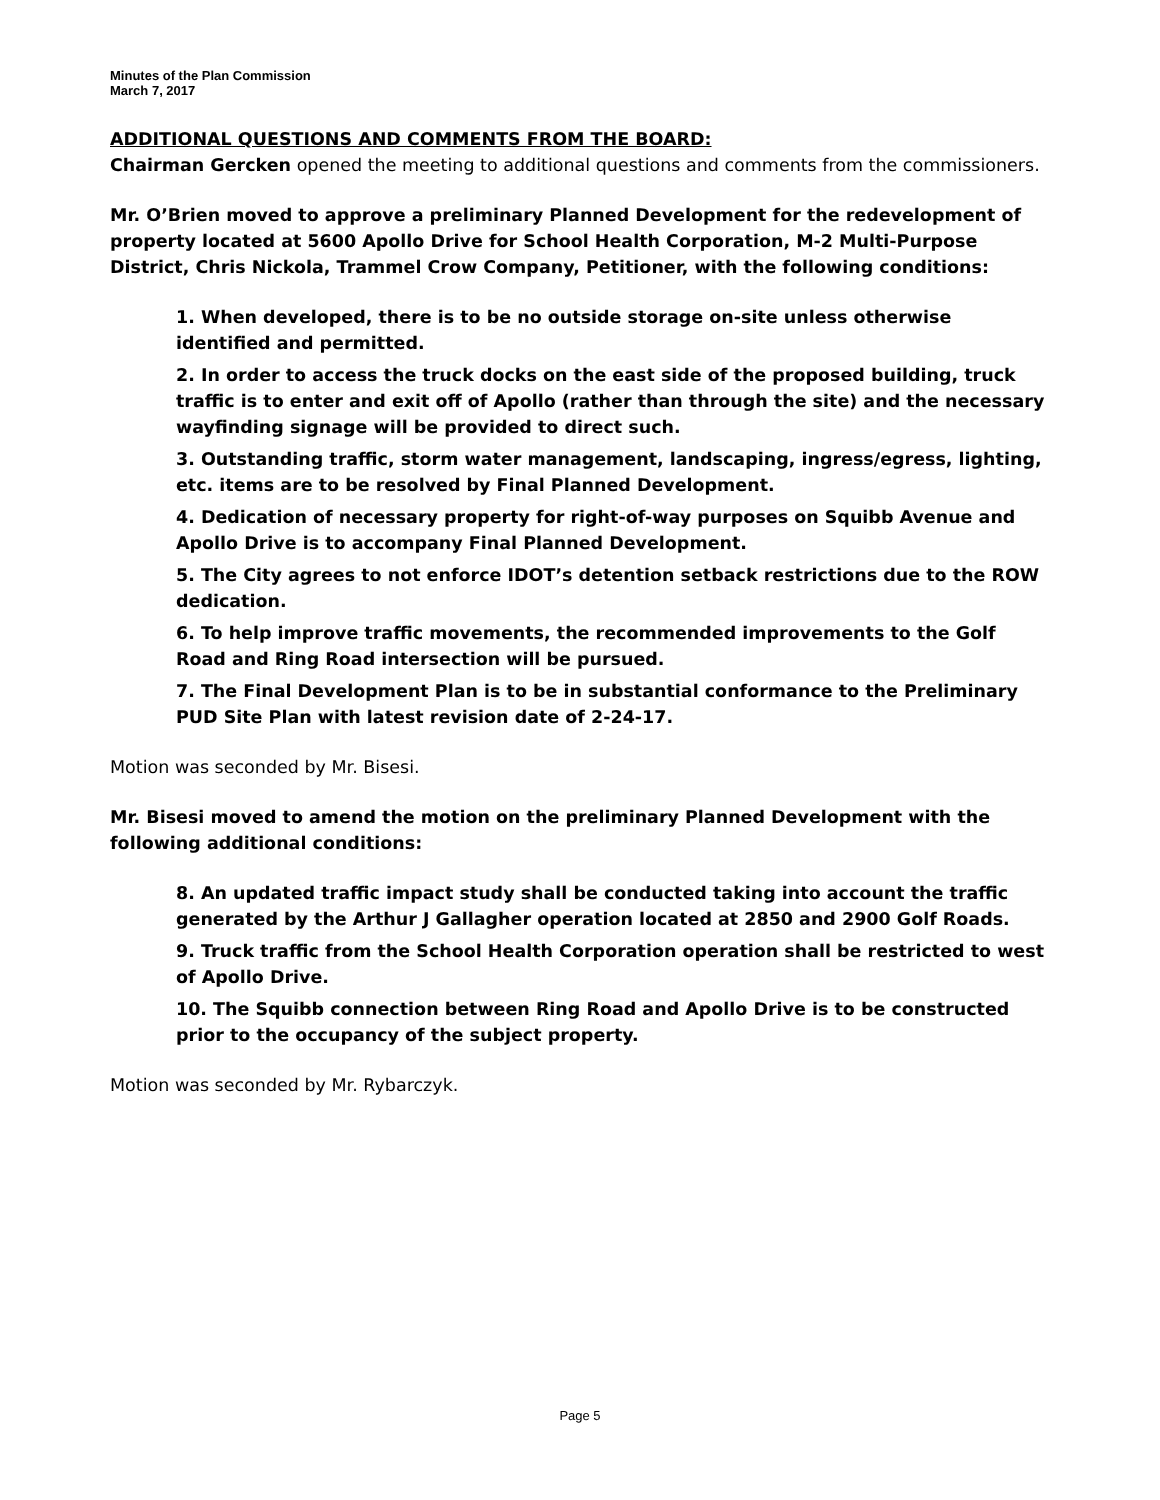Minutes of the Plan Commission
March 7, 2017
ADDITIONAL QUESTIONS AND COMMENTS FROM THE BOARD:
Chairman Gercken opened the meeting to additional questions and comments from the commissioners.
Mr. O’Brien moved to approve a preliminary Planned Development for the redevelopment of property located at 5600 Apollo Drive for School Health Corporation, M-2 Multi-Purpose District, Chris Nickola, Trammel Crow Company, Petitioner, with the following conditions:
1. When developed, there is to be no outside storage on-site unless otherwise identified and permitted.
2. In order to access the truck docks on the east side of the proposed building, truck traffic is to enter and exit off of Apollo (rather than through the site) and the necessary wayfinding signage will be provided to direct such.
3. Outstanding traffic, storm water management, landscaping, ingress/egress, lighting, etc. items are to be resolved by Final Planned Development.
4. Dedication of necessary property for right-of-way purposes on Squibb Avenue and Apollo Drive is to accompany Final Planned Development.
5. The City agrees to not enforce IDOT’s detention setback restrictions due to the ROW dedication.
6. To help improve traffic movements, the recommended improvements to the Golf Road and Ring Road intersection will be pursued.
7. The Final Development Plan is to be in substantial conformance to the Preliminary PUD Site Plan with latest revision date of 2-24-17.
Motion was seconded by Mr. Bisesi.
Mr. Bisesi moved to amend the motion on the preliminary Planned Development with the following additional conditions:
8. An updated traffic impact study shall be conducted taking into account the traffic generated by the Arthur J Gallagher operation located at 2850 and 2900 Golf Roads.
9. Truck traffic from the School Health Corporation operation shall be restricted to west of Apollo Drive.
10. The Squibb connection between Ring Road and Apollo Drive is to be constructed prior to the occupancy of the subject property.
Motion was seconded by Mr. Rybarczyk.
Page 5